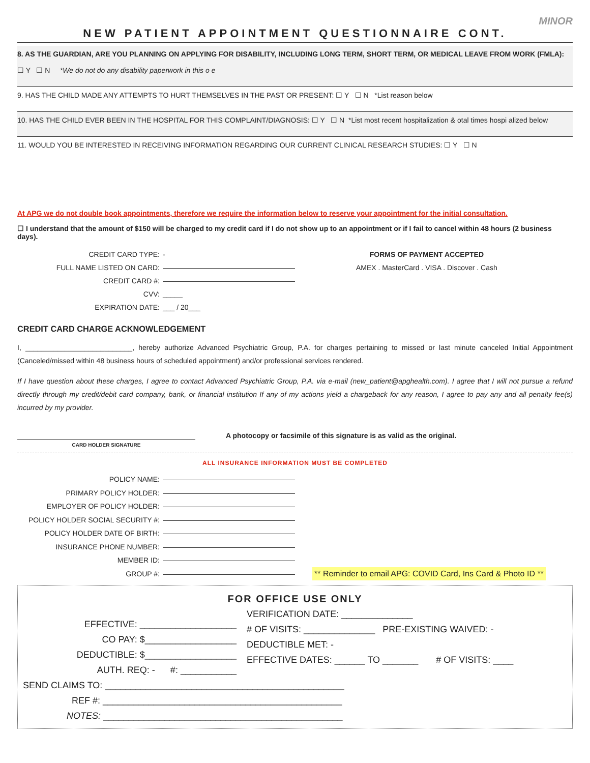MINOR
NEW PATIENT APPOINTMENT QUESTIONNAIRE CONT.
8. AS THE GUARDIAN, ARE YOU PLANNING ON APPLYING FOR DISABILITY, INCLUDING LONG TERM, SHORT TERM, OR MEDICAL LEAVE FROM WORK (FMLA):
☐ Y ☐ N *We do not do any disability paperwork in this o e
9. HAS THE CHILD MADE ANY ATTEMPTS TO HURT THEMSELVES IN THE PAST OR PRESENT: ☐ Y ☐ N *List reason below
10. HAS THE CHILD EVER BEEN IN THE HOSPITAL FOR THIS COMPLAINT/DIAGNOSIS: ☐ Y ☐ N *List most recent hospitalization & otal times hospi alized below
11. WOULD YOU BE INTERESTED IN RECEIVING INFORMATION REGARDING OUR CURRENT CLINICAL RESEARCH STUDIES: ☐ Y ☐ N
At APG we do not double book appointments, therefore we require the information below to reserve your appointment for the initial consultation.
☐ I understand that the amount of $150 will be charged to my credit card if I do not show up to an appointment or if I fail to cancel within 48 hours (2 business days).
CREDIT CARD TYPE: -
FULL NAME LISTED ON CARD:
CREDIT CARD #:
CVV: _____
EXPIRATION DATE: ___ / 20___
FORMS OF PAYMENT ACCEPTED
AMEX . MasterCard . VISA . Discover . Cash
CREDIT CARD CHARGE ACKNOWLEDGEMENT
I, ___________________________, hereby authorize Advanced Psychiatric Group, P.A. for charges pertaining to missed or last minute canceled Initial Appointment (Canceled/missed within 48 business hours of scheduled appointment) and/or professional services rendered.
If I have question about these charges, I agree to contact Advanced Psychiatric Group, P.A. via e-mail (new_patient@apghealth.com). I agree that I will not pursue a refund directly through my credit/debit card company, bank, or financial institution If any of my actions yield a chargeback for any reason, I agree to pay any and all penalty fee(s) incurred by my provider.
CARD HOLDER SIGNATURE
A photocopy or facsimile of this signature is as valid as the original.
ALL INSURANCE INFORMATION MUST BE COMPLETED
POLICY NAME:
PRIMARY POLICY HOLDER:
EMPLOYER OF POLICY HOLDER:
POLICY HOLDER SOCIAL SECURITY #:
POLICY HOLDER DATE OF BIRTH:
INSURANCE PHONE NUMBER:
MEMBER ID:
GROUP #: ** Reminder to email APG: COVID Card, Ins Card & Photo ID **
FOR OFFICE USE ONLY
EFFECTIVE: ___________________
CO PAY: $__________________
DEDUCTIBLE: $__________________
AUTH. REQ: - #: ___________
VERIFICATION DATE: ______________
# OF VISITS: ______________ PRE-EXISTING WAIVED: -
DEDUCTIBLE MET: -
EFFECTIVE DATES: ______ TO _______ # OF VISITS: ____
SEND CLAIMS TO: _______________________________________________
REF #: _______________________________________________
NOTES: _______________________________________________